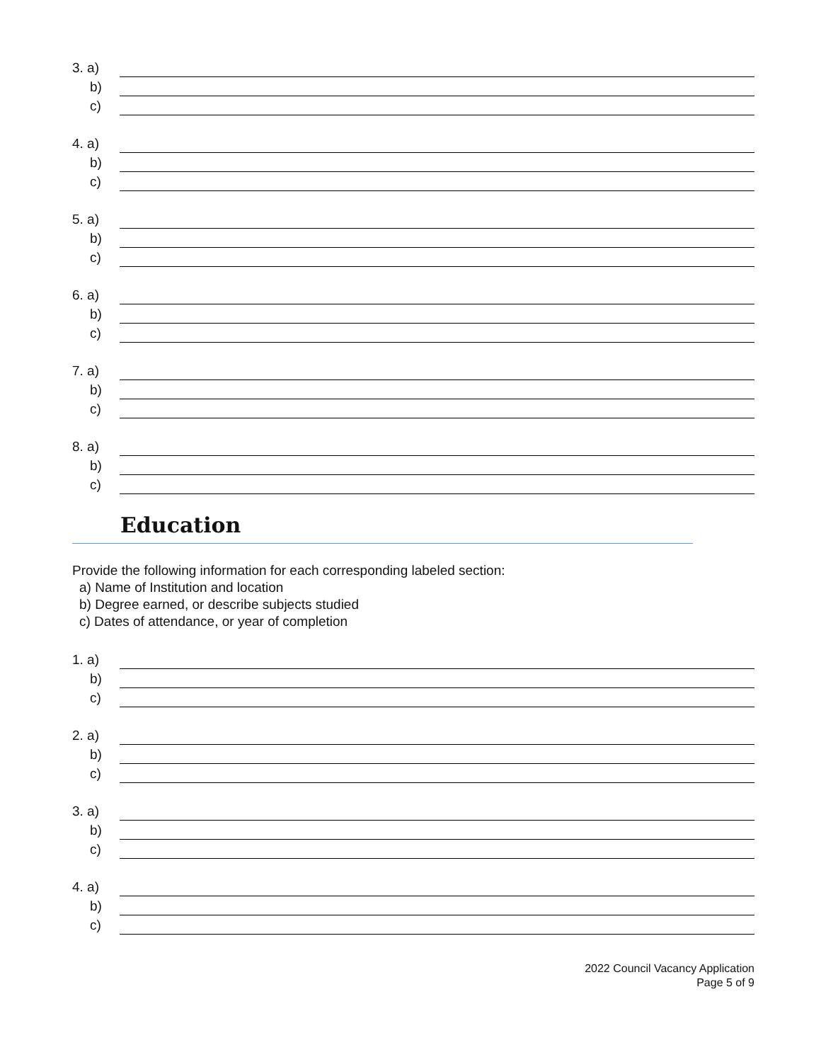3. a)
b)
c)
4. a)
b)
c)
5. a)
b)
c)
6. a)
b)
c)
7. a)
b)
c)
8. a)
b)
c)
Education
Provide the following information for each corresponding labeled section:
a) Name of Institution and location
b) Degree earned, or describe subjects studied
c) Dates of attendance, or year of completion
1. a)
b)
c)
2. a)
b)
c)
3. a)
b)
c)
4. a)
b)
c)
2022 Council Vacancy Application
Page 5 of 9